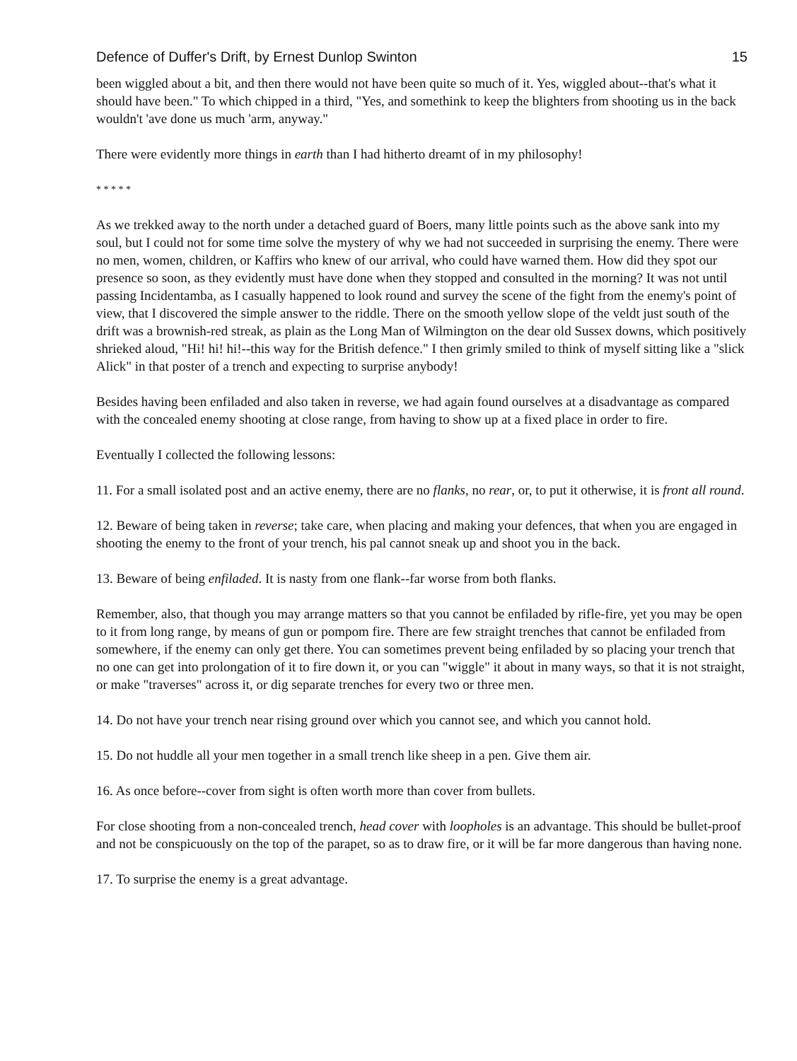Defence of Duffer's Drift, by Ernest Dunlop Swinton 15
been wiggled about a bit, and then there would not have been quite so much of it. Yes, wiggled about--that's what it should have been." To which chipped in a third, "Yes, and somethink to keep the blighters from shooting us in the back wouldn't 'ave done us much 'arm, anyway."
There were evidently more things in earth than I had hitherto dreamt of in my philosophy!
* * * * *
As we trekked away to the north under a detached guard of Boers, many little points such as the above sank into my soul, but I could not for some time solve the mystery of why we had not succeeded in surprising the enemy. There were no men, women, children, or Kaffirs who knew of our arrival, who could have warned them. How did they spot our presence so soon, as they evidently must have done when they stopped and consulted in the morning? It was not until passing Incidentamba, as I casually happened to look round and survey the scene of the fight from the enemy's point of view, that I discovered the simple answer to the riddle. There on the smooth yellow slope of the veldt just south of the drift was a brownish-red streak, as plain as the Long Man of Wilmington on the dear old Sussex downs, which positively shrieked aloud, "Hi! hi! hi!--this way for the British defence." I then grimly smiled to think of myself sitting like a "slick Alick" in that poster of a trench and expecting to surprise anybody!
Besides having been enfiladed and also taken in reverse, we had again found ourselves at a disadvantage as compared with the concealed enemy shooting at close range, from having to show up at a fixed place in order to fire.
Eventually I collected the following lessons:
11. For a small isolated post and an active enemy, there are no flanks, no rear, or, to put it otherwise, it is front all round.
12. Beware of being taken in reverse; take care, when placing and making your defences, that when you are engaged in shooting the enemy to the front of your trench, his pal cannot sneak up and shoot you in the back.
13. Beware of being enfiladed. It is nasty from one flank--far worse from both flanks.
Remember, also, that though you may arrange matters so that you cannot be enfiladed by rifle-fire, yet you may be open to it from long range, by means of gun or pompom fire. There are few straight trenches that cannot be enfiladed from somewhere, if the enemy can only get there. You can sometimes prevent being enfiladed by so placing your trench that no one can get into prolongation of it to fire down it, or you can "wiggle" it about in many ways, so that it is not straight, or make "traverses" across it, or dig separate trenches for every two or three men.
14. Do not have your trench near rising ground over which you cannot see, and which you cannot hold.
15. Do not huddle all your men together in a small trench like sheep in a pen. Give them air.
16. As once before--cover from sight is often worth more than cover from bullets.
For close shooting from a non-concealed trench, head cover with loopholes is an advantage. This should be bullet-proof and not be conspicuously on the top of the parapet, so as to draw fire, or it will be far more dangerous than having none.
17. To surprise the enemy is a great advantage.